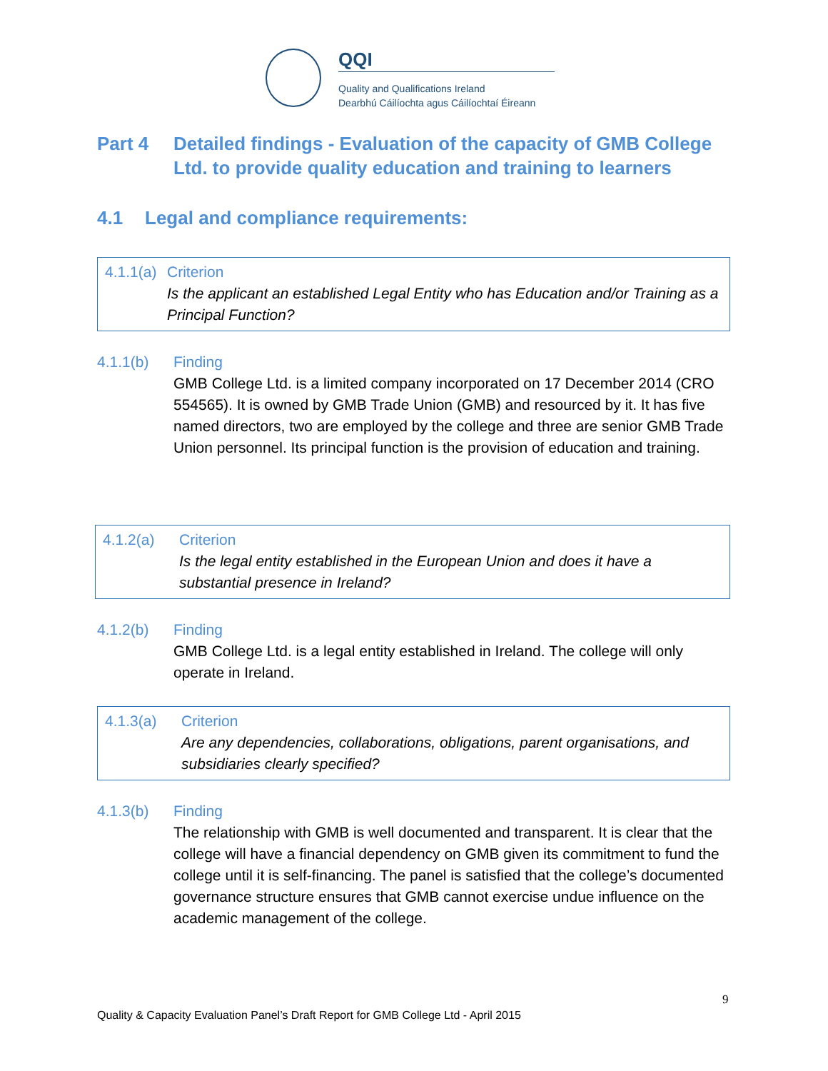QQI
Quality and Qualifications Ireland
Dearbhú Cáilíochta agus Cáilíochtaí Éireann
Part 4 Detailed findings - Evaluation of the capacity of GMB College
Ltd. to provide quality education and training to learners
4.1 Legal and compliance requirements:
4.1.1(a) Criterion
Is the applicant an established Legal Entity who has Education and/or Training as a Principal Function?
4.1.1(b) Finding
GMB College Ltd. is a limited company incorporated on 17 December 2014 (CRO 554565). It is owned by GMB Trade Union (GMB) and resourced by it. It has five named directors, two are employed by the college and three are senior GMB Trade Union personnel. Its principal function is the provision of education and training.
4.1.2(a) Criterion
Is the legal entity established in the European Union and does it have a substantial presence in Ireland?
4.1.2(b) Finding
GMB College Ltd. is a legal entity established in Ireland. The college will only operate in Ireland.
4.1.3(a) Criterion
Are any dependencies, collaborations, obligations, parent organisations, and subsidiaries clearly specified?
4.1.3(b) Finding
The relationship with GMB is well documented and transparent. It is clear that the college will have a financial dependency on GMB given its commitment to fund the college until it is self-financing. The panel is satisfied that the college’s documented governance structure ensures that GMB cannot exercise undue influence on the academic management of the college.
9
Quality & Capacity Evaluation Panel’s Draft Report for GMB College Ltd - April 2015